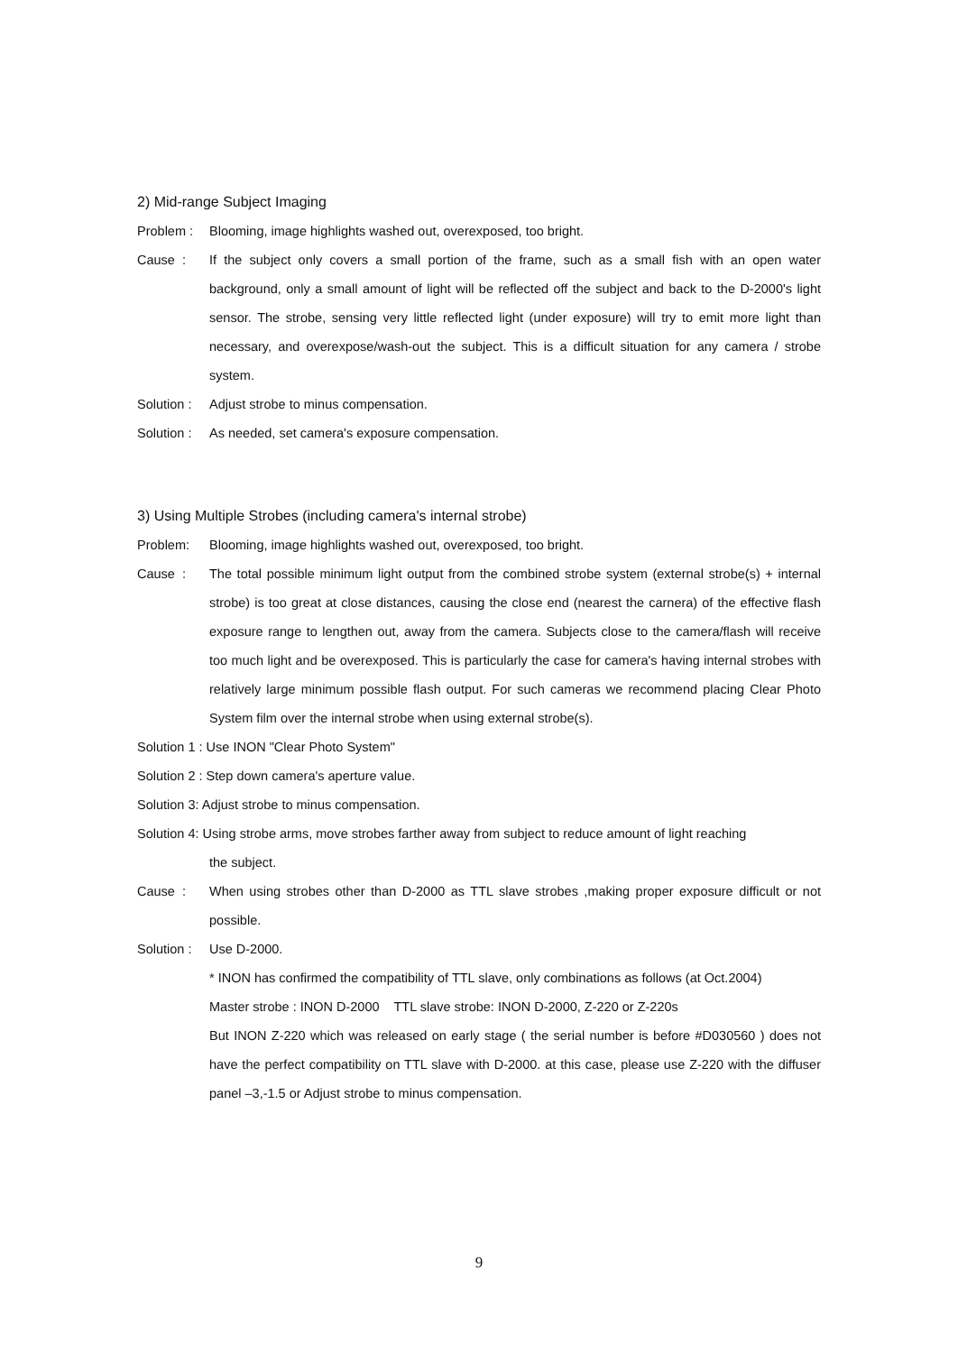2) Mid-range Subject Imaging
Problem : Blooming, image highlights washed out, overexposed, too bright.
Cause : If the subject only covers a small portion of the frame, such as a small fish with an open water background, only a small amount of light will be reflected off the subject and back to the D-2000's light sensor. The strobe, sensing very little reflected light (under exposure) will try to emit more light than necessary, and overexpose/wash-out the subject. This is a difficult situation for any camera / strobe system.
Solution : Adjust strobe to minus compensation.
Solution : As needed, set camera's exposure compensation.
3) Using Multiple Strobes (including camera's internal strobe)
Problem: Blooming, image highlights washed out, overexposed, too bright.
Cause : The total possible minimum light output from the combined strobe system (external strobe(s) + internal strobe) is too great at close distances, causing the close end (nearest the carnera) of the effective flash exposure range to lengthen out, away from the camera. Subjects close to the camera/flash will receive too much light and be overexposed. This is particularly the case for camera's having internal strobes with relatively large minimum possible flash output. For such cameras we recommend placing Clear Photo System film over the internal strobe when using external strobe(s).
Solution 1 : Use INON "Clear Photo System"
Solution 2 : Step down camera's aperture value.
Solution 3: Adjust strobe to minus compensation.
Solution 4: Using strobe arms, move strobes farther away from subject to reduce amount of light reaching
the subject.
Cause : When using strobes other than D-2000 as TTL slave strobes ,making proper exposure difficult or not possible.
Solution : Use D-2000.
* INON has confirmed the compatibility of TTL slave, only combinations as follows (at Oct.2004)
Master strobe : INON D-2000 TTL slave strobe: INON D-2000, Z-220 or Z-220s
But INON Z-220 which was released on early stage ( the serial number is before #D030560 ) does not have the perfect compatibility on TTL slave with D-2000. at this case, please use Z-220 with the diffuser panel –3,-1.5 or Adjust strobe to minus compensation.
9